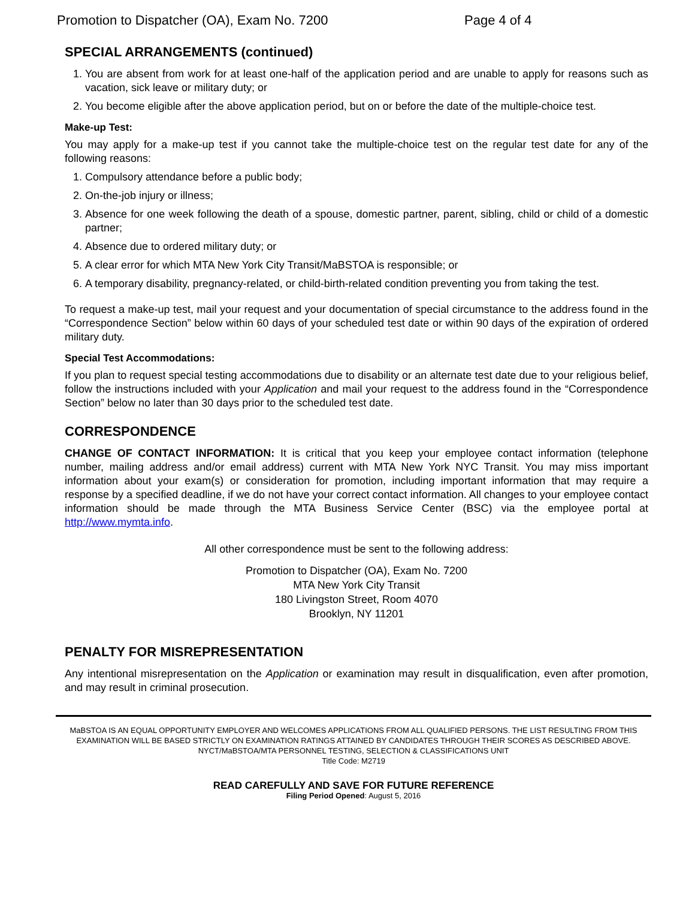Promotion to Dispatcher (OA), Exam No. 7200 Page 4 of 4
SPECIAL ARRANGEMENTS (continued)
1. You are absent from work for at least one-half of the application period and are unable to apply for reasons such as vacation, sick leave or military duty; or
2. You become eligible after the above application period, but on or before the date of the multiple-choice test.
Make-up Test:
You may apply for a make-up test if you cannot take the multiple-choice test on the regular test date for any of the following reasons:
1. Compulsory attendance before a public body;
2. On-the-job injury or illness;
3. Absence for one week following the death of a spouse, domestic partner, parent, sibling, child or child of a domestic partner;
4. Absence due to ordered military duty; or
5. A clear error for which MTA New York City Transit/MaBSTOA is responsible; or
6. A temporary disability, pregnancy-related, or child-birth-related condition preventing you from taking the test.
To request a make-up test, mail your request and your documentation of special circumstance to the address found in the “Correspondence Section” below within 60 days of your scheduled test date or within 90 days of the expiration of ordered military duty.
Special Test Accommodations:
If you plan to request special testing accommodations due to disability or an alternate test date due to your religious belief, follow the instructions included with your Application and mail your request to the address found in the “Correspondence Section” below no later than 30 days prior to the scheduled test date.
CORRESPONDENCE
CHANGE OF CONTACT INFORMATION: It is critical that you keep your employee contact information (telephone number, mailing address and/or email address) current with MTA New York NYC Transit. You may miss important information about your exam(s) or consideration for promotion, including important information that may require a response by a specified deadline, if we do not have your correct contact information. All changes to your employee contact information should be made through the MTA Business Service Center (BSC) via the employee portal at http://www.mymta.info.
All other correspondence must be sent to the following address:
Promotion to Dispatcher (OA), Exam No. 7200
MTA New York City Transit
180 Livingston Street, Room 4070
Brooklyn, NY 11201
PENALTY FOR MISREPRESENTATION
Any intentional misrepresentation on the Application or examination may result in disqualification, even after promotion, and may result in criminal prosecution.
MaBSTOA IS AN EQUAL OPPORTUNITY EMPLOYER AND WELCOMES APPLICATIONS FROM ALL QUALIFIED PERSONS. THE LIST RESULTING FROM THIS EXAMINATION WILL BE BASED STRICTLY ON EXAMINATION RATINGS ATTAINED BY CANDIDATES THROUGH THEIR SCORES AS DESCRIBED ABOVE.
NYCT/MaBSTOA/MTA PERSONNEL TESTING, SELECTION & CLASSIFICATIONS UNIT
Title Code: M2719
READ CAREFULLY AND SAVE FOR FUTURE REFERENCE
Filing Period Opened: August 5, 2016